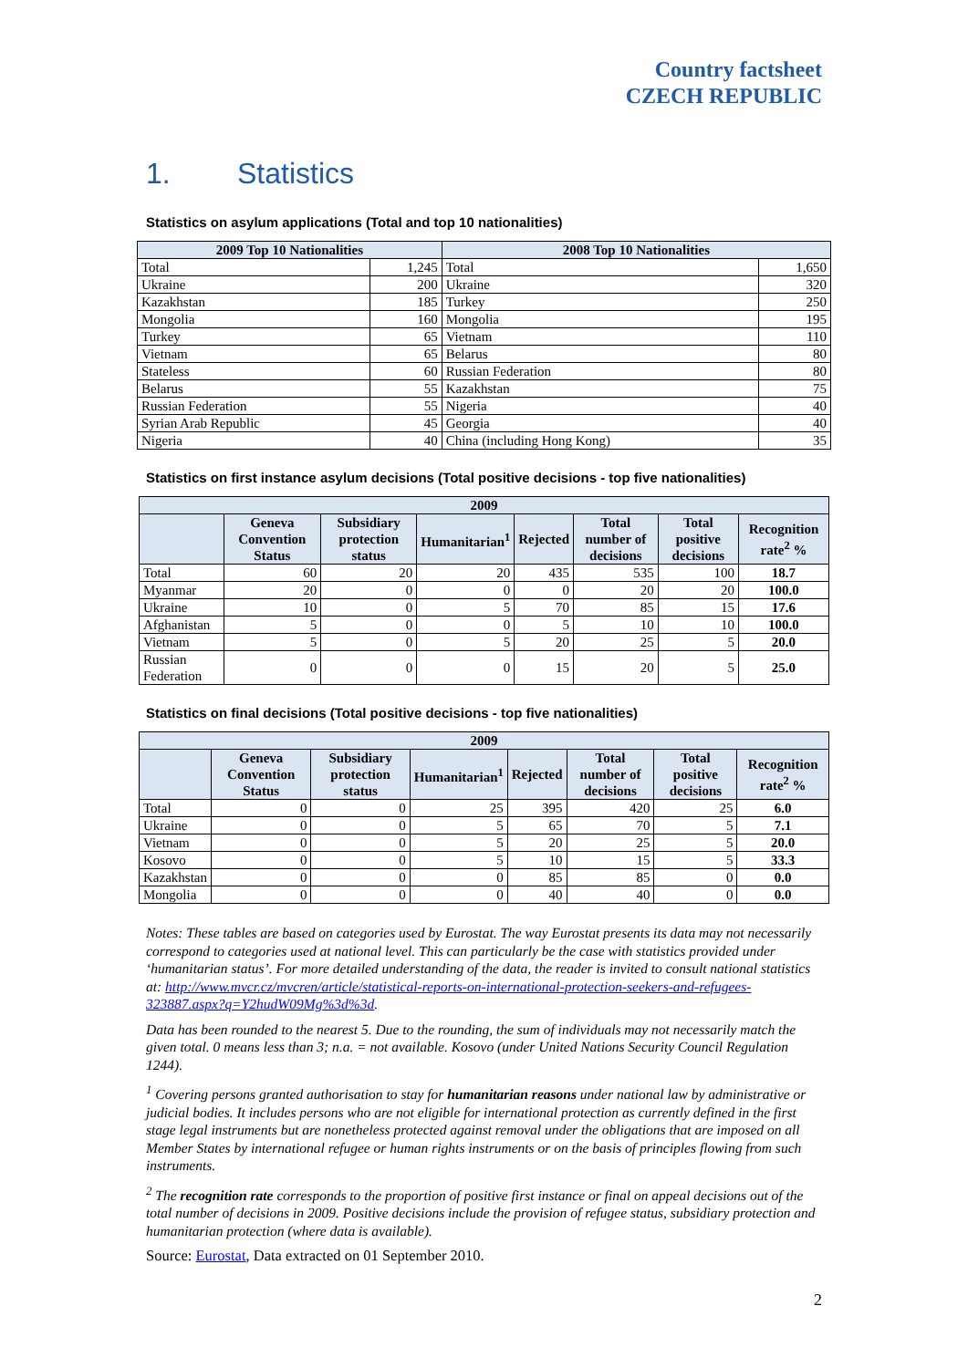Country factsheet
CZECH REPUBLIC
1. Statistics
Statistics on asylum applications (Total and top 10 nationalities)
| 2009 Top 10 Nationalities | | 2008 Top 10 Nationalities | |
| --- | --- | --- | --- |
| Total | 1,245 | Total | 1,650 |
| Ukraine | 200 | Ukraine | 320 |
| Kazakhstan | 185 | Turkey | 250 |
| Mongolia | 160 | Mongolia | 195 |
| Turkey | 65 | Vietnam | 110 |
| Vietnam | 65 | Belarus | 80 |
| Stateless | 60 | Russian Federation | 80 |
| Belarus | 55 | Kazakhstan | 75 |
| Russian Federation | 55 | Nigeria | 40 |
| Syrian Arab Republic | 45 | Georgia | 40 |
| Nigeria | 40 | China (including Hong Kong) | 35 |
Statistics on first instance asylum decisions (Total positive decisions - top five nationalities)
| 2009 | | | | | | | |
| --- | --- | --- | --- | --- | --- | --- | --- |
| | Geneva Convention Status | Subsidiary protection status | Humanitarian<sup>1</sup> | Rejected | Total number of decisions | Total positive decisions | Recognition rate<sup>2</sup> % |
| Total | 60 | 20 | 20 | 435 | 535 | 100 | 18.7 |
| Myanmar | 20 | 0 | 0 | 0 | 20 | 20 | 100.0 |
| Ukraine | 10 | 0 | 5 | 70 | 85 | 15 | 17.6 |
| Afghanistan | 5 | 0 | 0 | 5 | 10 | 10 | 100.0 |
| Vietnam | 5 | 0 | 5 | 20 | 25 | 5 | 20.0 |
| Russian Federation | 0 | 0 | 0 | 15 | 20 | 5 | 25.0 |
Statistics on final decisions (Total positive decisions - top five nationalities)
| 2009 | | | | | | | |
| --- | --- | --- | --- | --- | --- | --- | --- |
| | Geneva Convention Status | Subsidiary protection status | Humanitarian<sup>1</sup> | Rejected | Total number of decisions | Total positive decisions | Recognition rate<sup>2</sup> % |
| Total | 0 | 0 | 25 | 395 | 420 | 25 | 6.0 |
| Ukraine | 0 | 0 | 5 | 65 | 70 | 5 | 7.1 |
| Vietnam | 0 | 0 | 5 | 20 | 25 | 5 | 20.0 |
| Kosovo | 0 | 0 | 5 | 10 | 15 | 5 | 33.3 |
| Kazakhstan | 0 | 0 | 0 | 85 | 85 | 0 | 0.0 |
| Mongolia | 0 | 0 | 0 | 40 | 40 | 0 | 0.0 |
Notes: These tables are based on categories used by Eurostat. The way Eurostat presents its data may not necessarily correspond to categories used at national level. This can particularly be the case with statistics provided under ‘humanitarian status’. For more detailed understanding of the data, the reader is invited to consult national statistics at: http://www.mvcr.cz/mvcren/article/statistical-reports-on-international-protection-seekers-and-refugees-323887.aspx?q=Y2hudW09Mg%3d%3d.
Data has been rounded to the nearest 5. Due to the rounding, the sum of individuals may not necessarily match the given total. 0 means less than 3; n.a. = not available. Kosovo (under United Nations Security Council Regulation 1244).
<sup>1</sup> Covering persons granted authorisation to stay for humanitarian reasons under national law by administrative or judicial bodies. It includes persons who are not eligible for international protection as currently defined in the first stage legal instruments but are nonetheless protected against removal under the obligations that are imposed on all Member States by international refugee or human rights instruments or on the basis of principles flowing from such instruments.
<sup>2</sup> The recognition rate corresponds to the proportion of positive first instance or final on appeal decisions out of the total number of decisions in 2009. Positive decisions include the provision of refugee status, subsidiary protection and humanitarian protection (where data is available).
Source: Eurostat, Data extracted on 01 September 2010.
2